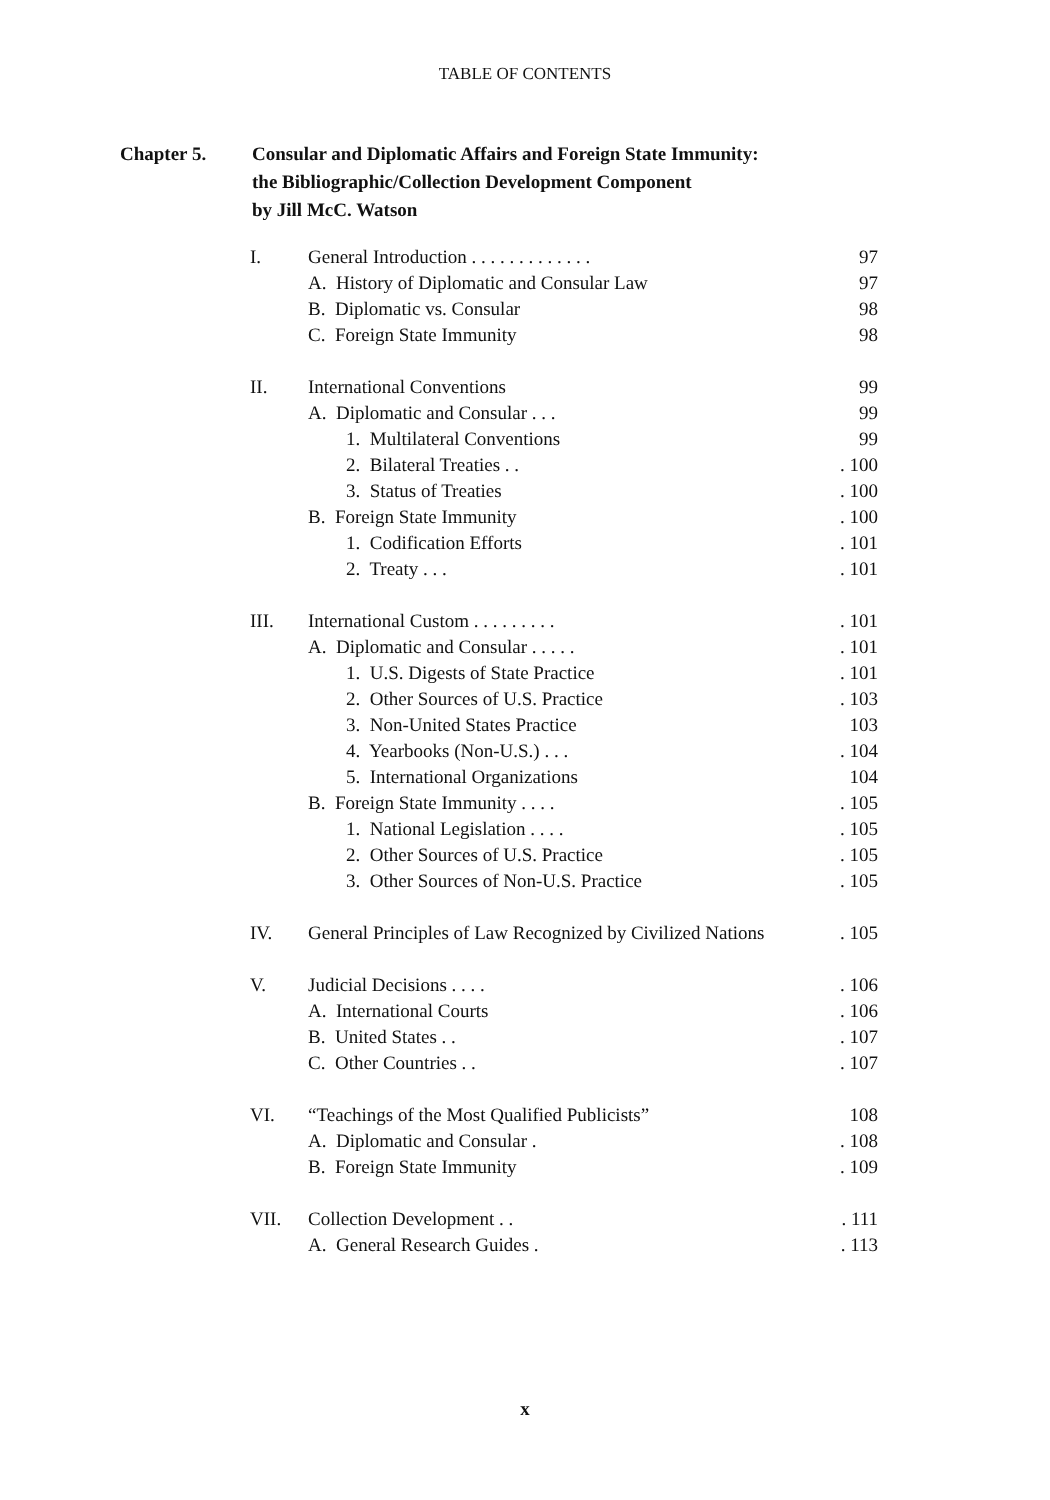TABLE OF CONTENTS
Chapter 5. Consular and Diplomatic Affairs and Foreign State Immunity:
the Bibliographic/Collection Development Component
by Jill McC. Watson
| I. | General Introduction . . . . . . . . . . . . . | 97 |
| | A. History of Diplomatic and Consular Law | 97 |
| | B. Diplomatic vs. Consular | 98 |
| | C. Foreign State Immunity | 98 |
| II. | International Conventions | 99 |
| | A. Diplomatic and Consular . . . | 99 |
| | 1. Multilateral Conventions | 99 |
| | 2. Bilateral Treaties . . | . 100 |
| | 3. Status of Treaties | . 100 |
| | B. Foreign State Immunity | . 100 |
| | 1. Codification Efforts | . 101 |
| | 2. Treaty . . . | . 101 |
| III. | International Custom . . . . . . . . . | . 101 |
| | A. Diplomatic and Consular . . . . . | . 101 |
| | 1. U.S. Digests of State Practice | . 101 |
| | 2. Other Sources of U.S. Practice | . 103 |
| | 3. Non-United States Practice | 103 |
| | 4. Yearbooks (Non-U.S.) . . . | . 104 |
| | 5. International Organizations | 104 |
| | B. Foreign State Immunity . . . . | . 105 |
| | 1. National Legislation . . . . | . 105 |
| | 2. Other Sources of U.S. Practice | . 105 |
| | 3. Other Sources of Non-U.S. Practice | . 105 |
| IV. | General Principles of Law Recognized by Civilized Nations | . 105 |
| V. | Judicial Decisions . . . . | . 106 |
| | A. International Courts | . 106 |
| | B. United States . . | . 107 |
| | C. Other Countries . . | . 107 |
| VI. | “Teachings of the Most Qualified Publicists” | 108 |
| | A. Diplomatic and Consular . | . 108 |
| | B. Foreign State Immunity | . 109 |
| VII. | Collection Development . . | . 111 |
| | A. General Research Guides . | . 113 |
x